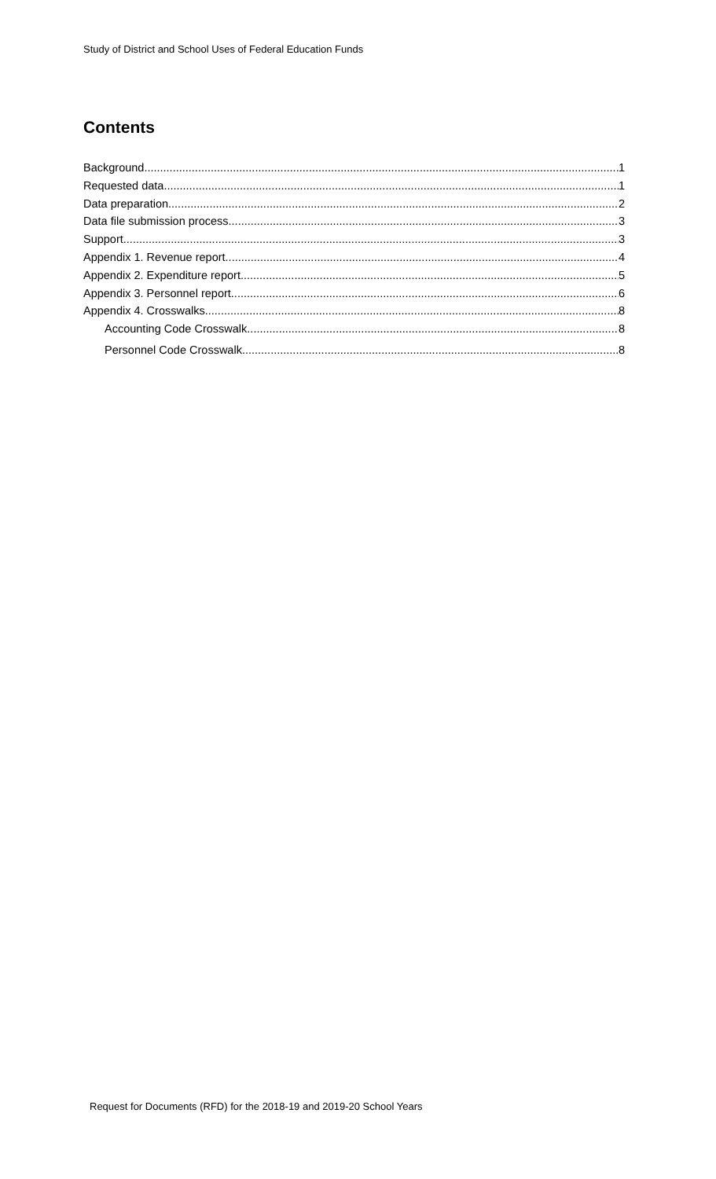Study of District and School Uses of Federal Education Funds
Contents
Background 1
Requested data 1
Data preparation 2
Data file submission process 3
Support 3
Appendix 1. Revenue report 4
Appendix 2. Expenditure report 5
Appendix 3. Personnel report 6
Appendix 4. Crosswalks 8
Accounting Code Crosswalk 8
Personnel Code Crosswalk 8
Request for Documents (RFD) for the 2018-19 and 2019-20 School Years